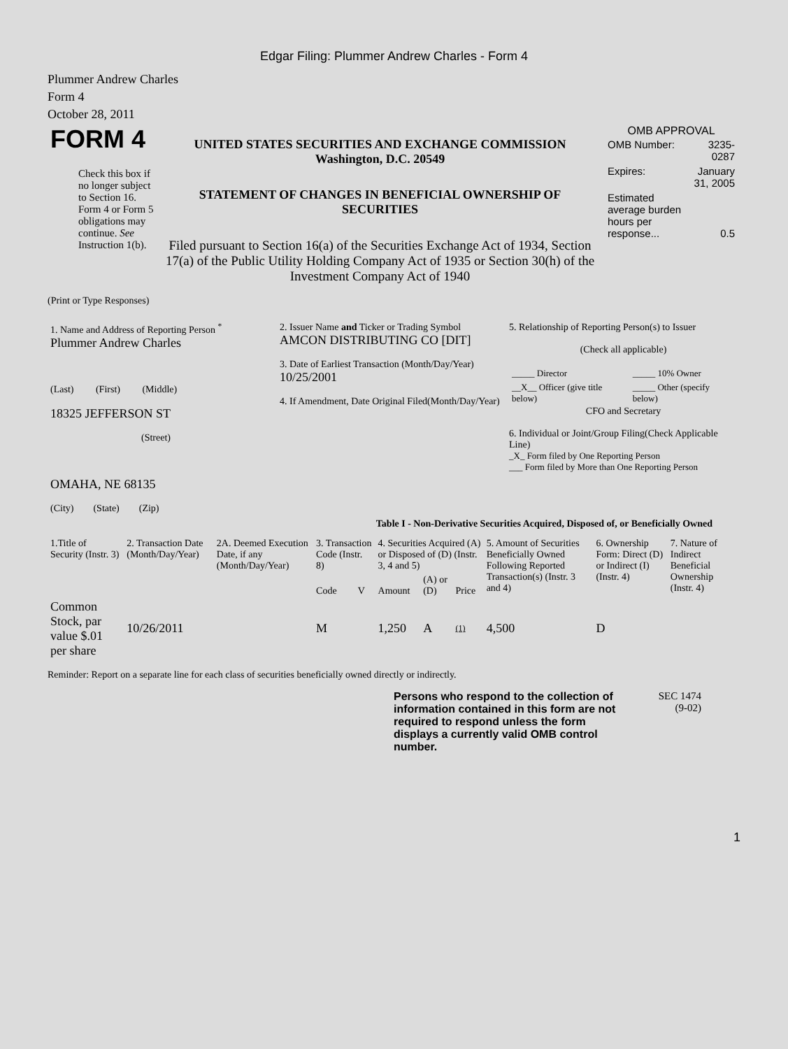Edgar Filing: Plummer Andrew Charles - Form 4
Plummer Andrew Charles
Form 4
October 28, 2011
| FORM 4 Check this box if no longer subject to Section 16. Form 4 or Form 5 obligations may continue. See Instruction 1(b). | UNITED STATES SECURITIES AND EXCHANGE COMMISSION Washington, D.C. 20549 STATEMENT OF CHANGES IN BENEFICIAL OWNERSHIP OF SECURITIES Filed pursuant to Section 16(a) of the Securities Exchange Act of 1934, Section 17(a) of the Public Utility Holding Company Act of 1935 or Section 30(h) of the Investment Company Act of 1940 | OMB APPROVAL / OMB Number: / 3235-0287 / / Expires: / January 31, 2005 / / Estimated average burden hours per response... / 0.5 / |
(Print or Type Responses)
| 1. Name and Address of Reporting Person <sup>*</sup> Plummer Andrew Charles (Last) (First) (Middle) 18325 JEFFERSON ST (Street) OMAHA, NE 68135 (City) (State) (Zip) | 2. Issuer Name and Ticker or Trading Symbol AMCON DISTRIBUTING CO [DIT] 3. Date of Earliest Transaction (Month/Day/Year) 10/25/2001 4. If Amendment, Date Original Filed(Month/Day/Year) | 5. Relationship of Reporting Person(s) to Issuer (Check all applicable) / _____ Director / _____ 10% Owner / / __X__ Officer (give title below) / _____ Other (specify below) / CFO and Secretary 6. Individual or Joint/Group Filing(Check Applicable Line) _X_ Form filed by One Reporting Person ___ Form filed by More than One Reporting Person |
Table I - Non-Derivative Securities Acquired, Disposed of, or Beneficially Owned
| 1.Title of Security (Instr. 3) | 2. Transaction Date (Month/Day/Year) | 2A. Deemed Execution Date, if any (Month/Day/Year) | 3. Transaction Code (Instr. 8) | | 4. Securities Acquired (A) or Disposed of (D) (Instr. 3, 4 and 5) | | | 5. Amount of Securities Beneficially Owned Following Reported Transaction(s) (Instr. 3 and 4) | 6. Ownership Form: Direct (D) or Indirect (I) (Instr. 4) | 7. Nature of Indirect Beneficial Ownership (Instr. 4) |
| --- | --- | --- | --- | --- | --- | --- | --- | --- | --- | --- |
| | | | Code | V | Amount | (A) or (D) | Price | | | |
| Common Stock, par value $.01 per share | 10/26/2011 | | M | | 1,250 | A | (1) | 4,500 | D | |
Reminder: Report on a separate line for each class of securities beneficially owned directly or indirectly.
Persons who respond to the collection of information contained in this form are not required to respond unless the form displays a currently valid OMB control number.
SEC 1474
(9-02)
1